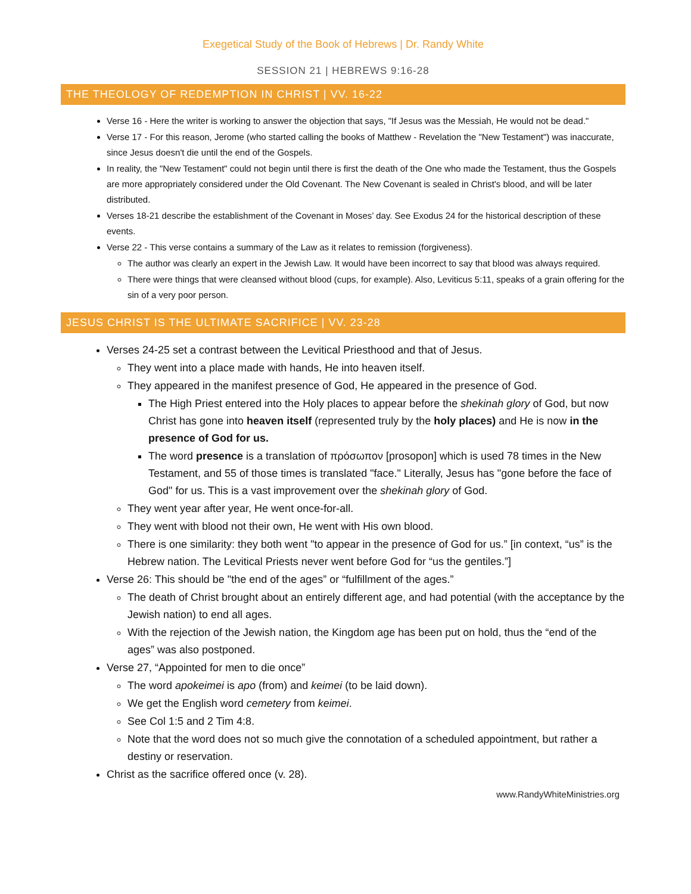Exegetical Study of the Book of Hebrews | Dr. Randy White
SESSION 21 | HEBREWS 9:16-28
THE THEOLOGY OF REDEMPTION IN CHRIST | VV. 16-22
Verse 16 - Here the writer is working to answer the objection that says, "If Jesus was the Messiah, He would not be dead."
Verse 17 - For this reason, Jerome (who started calling the books of Matthew - Revelation the "New Testament") was inaccurate, since Jesus doesn't die until the end of the Gospels.
In reality, the "New Testament" could not begin until there is first the death of the One who made the Testament, thus the Gospels are more appropriately considered under the Old Covenant. The New Covenant is sealed in Christ's blood, and will be later distributed.
Verses 18-21 describe the establishment of the Covenant in Moses’ day. See Exodus 24 for the historical description of these events.
Verse 22 - This verse contains a summary of the Law as it relates to remission (forgiveness).
The author was clearly an expert in the Jewish Law. It would have been incorrect to say that blood was always required.
There were things that were cleansed without blood (cups, for example). Also, Leviticus 5:11, speaks of a grain offering for the sin of a very poor person.
JESUS CHRIST IS THE ULTIMATE SACRIFICE | VV. 23-28
Verses 24-25 set a contrast between the Levitical Priesthood and that of Jesus.
They went into a place made with hands, He into heaven itself.
They appeared in the manifest presence of God, He appeared in the presence of God.
The High Priest entered into the Holy places to appear before the shekinah glory of God, but now Christ has gone into heaven itself (represented truly by the holy places) and He is now in the presence of God for us.
The word presence is a translation of πρόσωπον [prosopon] which is used 78 times in the New Testament, and 55 of those times is translated "face." Literally, Jesus has "gone before the face of God" for us. This is a vast improvement over the shekinah glory of God.
They went year after year, He went once-for-all.
They went with blood not their own, He went with His own blood.
There is one similarity: they both went "to appear in the presence of God for us.” [in context, “us” is the Hebrew nation. The Levitical Priests never went before God for “us the gentiles.”]
Verse 26: This should be "the end of the ages” or “fulfillment of the ages.”
The death of Christ brought about an entirely different age, and had potential (with the acceptance by the Jewish nation) to end all ages.
With the rejection of the Jewish nation, the Kingdom age has been put on hold, thus the “end of the ages” was also postponed.
Verse 27, “Appointed for men to die once”
The word apokeimei is apo (from) and keimei (to be laid down).
We get the English word cemetery from keimei.
See Col 1:5 and 2 Tim 4:8.
Note that the word does not so much give the connotation of a scheduled appointment, but rather a destiny or reservation.
Christ as the sacrifice offered once (v. 28).
www.RandyWhiteMinistries.org